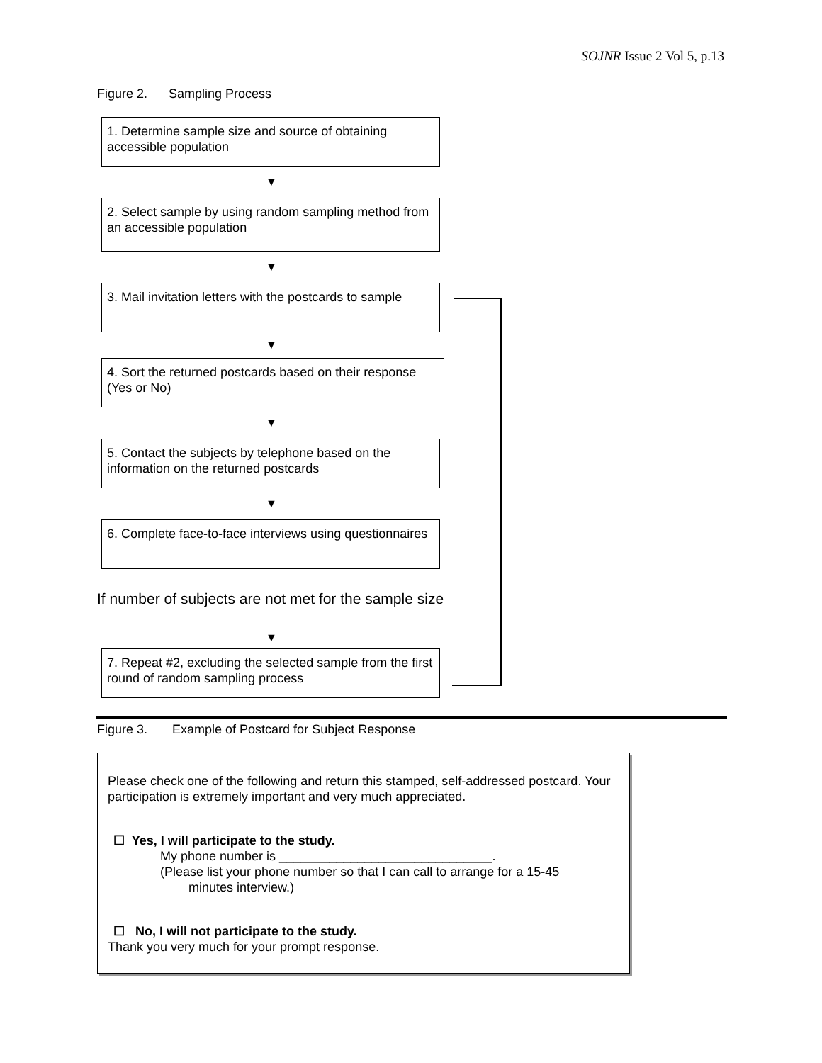SOJNR Issue 2 Vol 5, p.13
Figure 2. Sampling Process
1. Determine sample size and source of obtaining accessible population
▼
2. Select sample by using random sampling method from an accessible population
▼
3. Mail invitation letters with the postcards to sample
▼
4. Sort the returned postcards based on their response (Yes or No)
▼
5. Contact the subjects by telephone based on the information on the returned postcards
▼
6. Complete face-to-face interviews using questionnaires
If number of subjects are not met for the sample size
▼
7. Repeat #2, excluding the selected sample from the first round of random sampling process
Figure 3. Example of Postcard for Subject Response
Please check one of the following and return this stamped, self-addressed postcard. Your participation is extremely important and very much appreciated.
☐ Yes, I will participate to the study.
My phone number is ______________________________.
(Please list your phone number so that I can call to arrange for a 15-45
minutes interview.)
☐ No, I will not participate to the study.
Thank you very much for your prompt response.